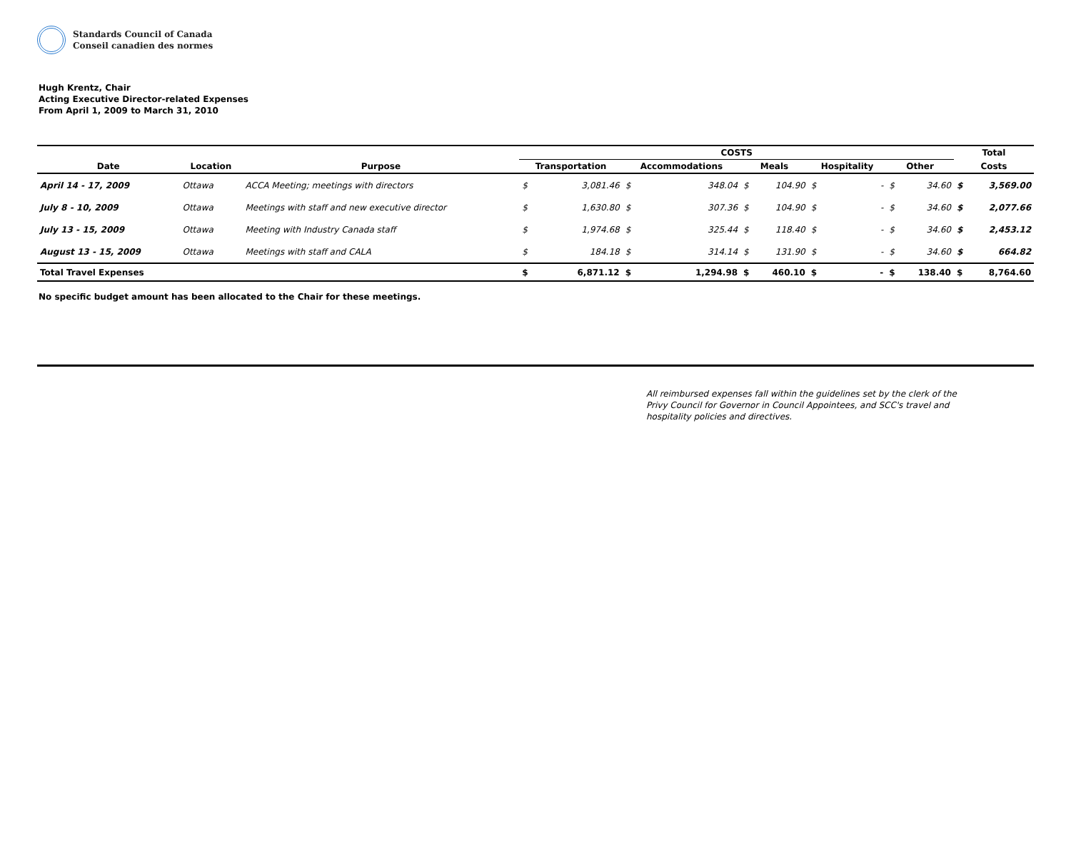Standards Council of Canada
Conseil canadien des normes
Hugh Krentz, Chair
Acting Executive Director-related Expenses
From April 1, 2009 to March 31, 2010
| | | | COSTS | | | | | | | | | | Total | |
| --- | --- | --- | --- | --- | --- | --- | --- | --- | --- | --- | --- | --- | --- | --- |
| Date | Location | Purpose | Transportation | | Accommodations | | Meals | | Hospitality | | Other | | Costs | |
| April 14 - 17, 2009 | Ottawa | ACCA Meeting; meetings with directors | $ | 3,081.46 | $ | 348.04 | $ | 104.90 | $ | - | $ | 34.60 | $ | 3,569.00 |
| July 8 - 10, 2009 | Ottawa | Meetings with staff and new executive director | $ | 1,630.80 | $ | 307.36 | $ | 104.90 | $ | - | $ | 34.60 | $ | 2,077.66 |
| July 13 - 15, 2009 | Ottawa | Meeting with Industry Canada staff | $ | 1,974.68 | $ | 325.44 | $ | 118.40 | $ | - | $ | 34.60 | $ | 2,453.12 |
| August 13 - 15, 2009 | Ottawa | Meetings with staff and CALA | $ | 184.18 | $ | 314.14 | $ | 131.90 | $ | - | $ | 34.60 | $ | 664.82 |
| Total Travel Expenses | | | $ | 6,871.12 | $ | 1,294.98 | $ | 460.10 | $ | - | $ | 138.40 | $ | 8,764.60 |
No specific budget amount has been allocated to the Chair for these meetings.
All reimbursed expenses fall within the guidelines set by the clerk of the Privy Council for Governor in Council Appointees, and SCC's travel and hospitality policies and directives.